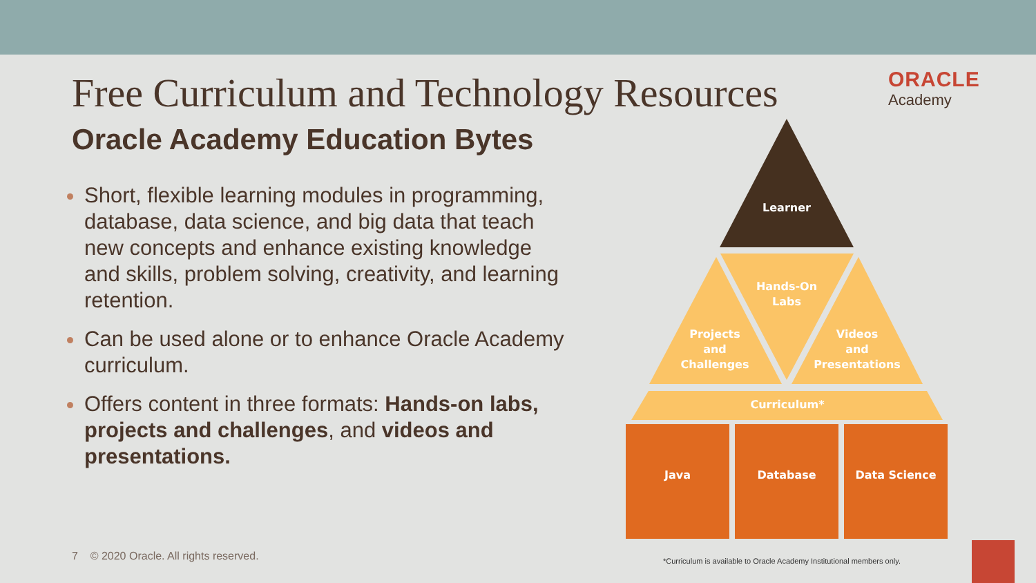ORACLE
Academy
Free Curriculum and Technology Resources
Oracle Academy Education Bytes
Short, flexible learning modules in programming, database, data science, and big data that teach new concepts and enhance existing knowledge and skills, problem solving, creativity, and learning retention.
Can be used alone or to enhance Oracle Academy curriculum.
Offers content in three formats: Hands-on labs, projects and challenges, and videos and presentations.
Learner
Hands-On
Labs
Projects
and
Challenges
Videos
and
Presentations
Curriculum*
Java
Database
Data Science
7 © 2020 Oracle. All rights reserved.
*Curriculum is available to Oracle Academy Institutional members only.